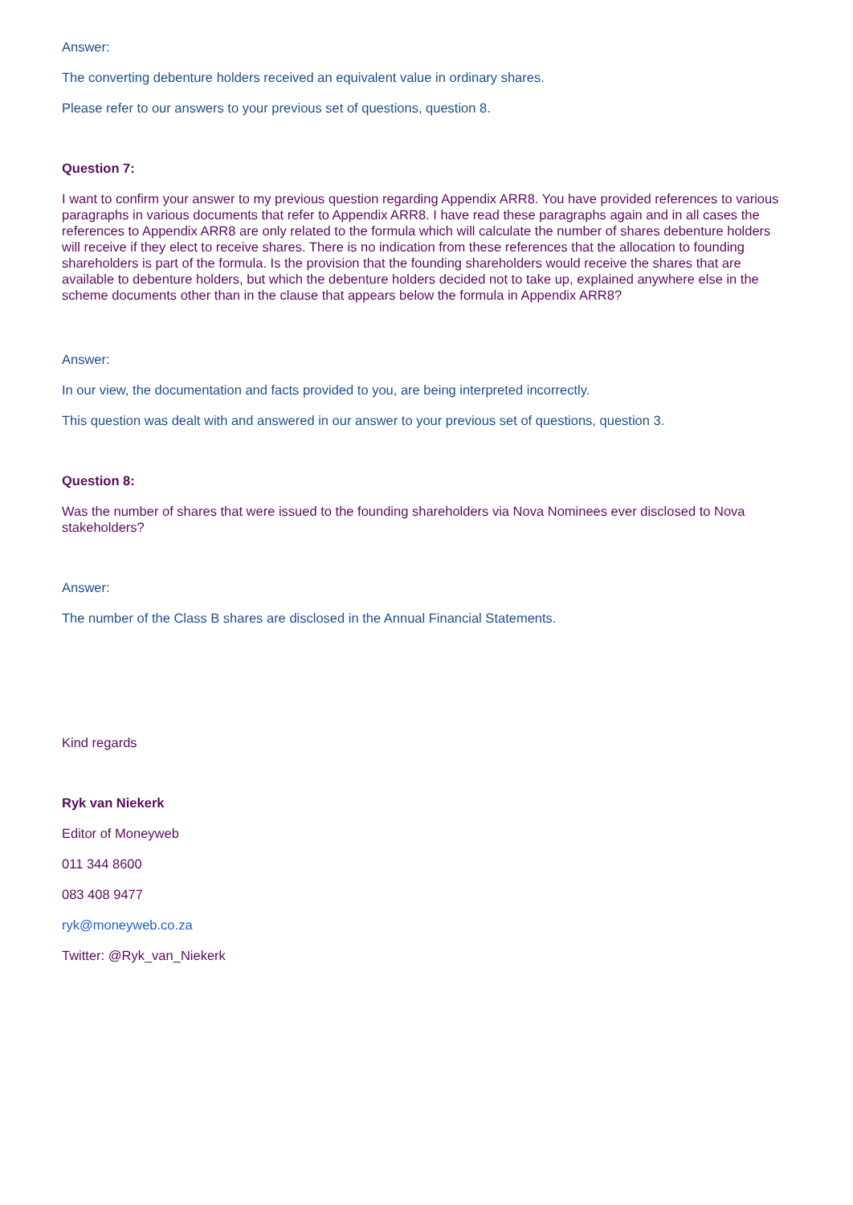Answer:
The converting debenture holders received an equivalent value in ordinary shares.
Please refer to our answers to your previous set of questions, question 8.
Question 7:
I want to confirm your answer to my previous question regarding Appendix ARR8. You have provided references to various paragraphs in various documents that refer to Appendix ARR8. I have read these paragraphs again and in all cases the references to Appendix ARR8 are only related to the formula which will calculate the number of shares debenture holders will receive if they elect to receive shares. There is no indication from these references that the allocation to founding shareholders is part of the formula. Is the provision that the founding shareholders would receive the shares that are available to debenture holders, but which the debenture holders decided not to take up, explained anywhere else in the scheme documents other than in the clause that appears below the formula in Appendix ARR8?
Answer:
In our view, the documentation and facts provided to you, are being interpreted incorrectly.
This question was dealt with and answered in our answer to your previous set of questions, question 3.
Question 8:
Was the number of shares that were issued to the founding shareholders via Nova Nominees ever disclosed to Nova stakeholders?
Answer:
The number of the Class B shares are disclosed in the Annual Financial Statements.
Kind regards
Ryk van Niekerk
Editor of Moneyweb
011 344 8600
083 408 9477
ryk@moneyweb.co.za
Twitter: @Ryk_van_Niekerk